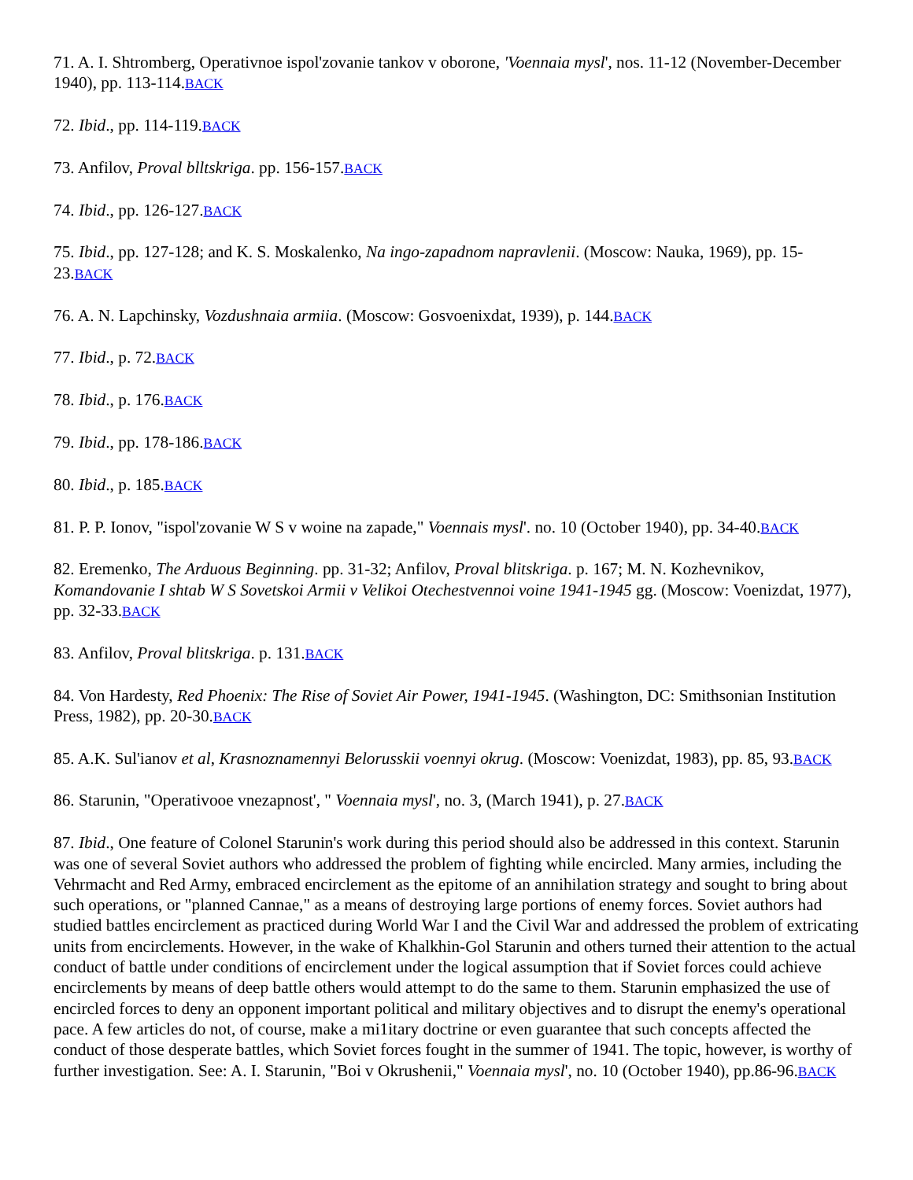71. A. I. Shtromberg, Operativnoe ispol'zovanie tankov v oborone, 'Voennaia mysl', nos. 11-12 (November-December 1940), pp. 113-114.BACK
72. Ibid., pp. 114-119.BACK
73. Anfilov, Proval blltskriga. pp. 156-157.BACK
74. Ibid., pp. 126-127.BACK
75. Ibid., pp. 127-128; and K. S. Moskalenko, Na ingo-zapadnom napravlenii. (Moscow: Nauka, 1969), pp. 15-23.BACK
76. A. N. Lapchinsky, Vozdushnaia armiia. (Moscow: Gosvoenixdat, 1939), p. 144.BACK
77. Ibid., p. 72.BACK
78. Ibid., p. 176.BACK
79. Ibid., pp. 178-186.BACK
80. Ibid., p. 185.BACK
81. P. P. Ionov, "ispol'zovanie W S v woine na zapade," Voennais mysl'. no. 10 (October 1940), pp. 34-40.BACK
82. Eremenko, The Arduous Beginning. pp. 31-32; Anfilov, Proval blitskriga. p. 167; M. N. Kozhevnikov, Komandovanie I shtab W S Sovetskoi Armii v Velikoi Otechestvennoi voine 1941-1945 gg. (Moscow: Voenizdat, 1977), pp. 32-33.BACK
83. Anfilov, Proval blitskriga. p. 131.BACK
84. Von Hardesty, Red Phoenix: The Rise of Soviet Air Power, 1941-1945. (Washington, DC: Smithsonian Institution Press, 1982), pp. 20-30.BACK
85. A.K. Sul'ianov et al, Krasnoznamennyi Belorusskii voennyi okrug. (Moscow: Voenizdat, 1983), pp. 85, 93.BACK
86. Starunin, "Operativooe vnezapnost', " Voennaia mysl', no. 3, (March 1941), p. 27.BACK
87. Ibid., One feature of Colonel Starunin's work during this period should also be addressed in this context. Starunin was one of several Soviet authors who addressed the problem of fighting while encircled. Many armies, including the Vehrmacht and Red Army, embraced encirclement as the epitome of an annihilation strategy and sought to bring about such operations, or "planned Cannae," as a means of destroying large portions of enemy forces. Soviet authors had studied battles encirclement as practiced during World War I and the Civil War and addressed the problem of extricating units from encirclements. However, in the wake of Khalkhin-Gol Starunin and others turned their attention to the actual conduct of battle under conditions of encirclement under the logical assumption that if Soviet forces could achieve encirclements by means of deep battle others would attempt to do the same to them. Starunin emphasized the use of encircled forces to deny an opponent important political and military objectives and to disrupt the enemy's operational pace. A few articles do not, of course, make a mi1itary doctrine or even guarantee that such concepts affected the conduct of those desperate battles, which Soviet forces fought in the summer of 1941. The topic, however, is worthy of further investigation. See: A. I. Starunin, "Boi v Okrushenii," Voennaia mysl', no. 10 (October 1940), pp.86-96.BACK